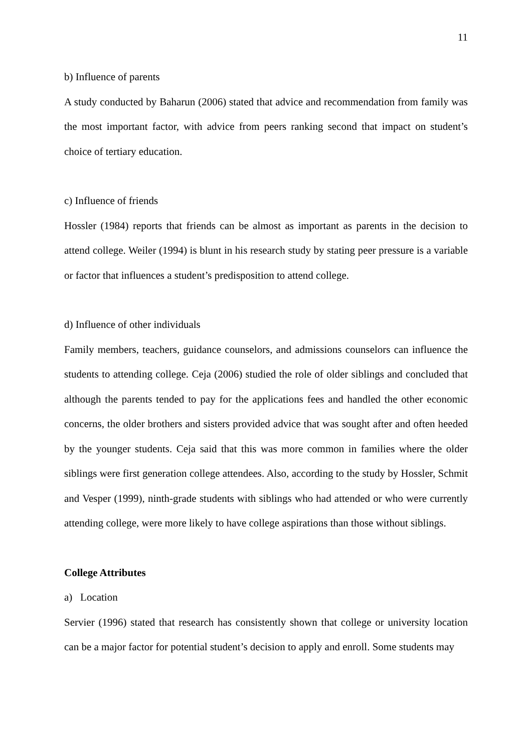11
b) Influence of parents
A study conducted by Baharun (2006) stated that advice and recommendation from family was the most important factor, with advice from peers ranking second that impact on student’s choice of tertiary education.
c) Influence of friends
Hossler (1984) reports that friends can be almost as important as parents in the decision to attend college. Weiler (1994) is blunt in his research study by stating peer pressure is a variable or factor that influences a student’s predisposition to attend college.
d) Influence of other individuals
Family members, teachers, guidance counselors, and admissions counselors can influence the students to attending college. Ceja (2006) studied the role of older siblings and concluded that although the parents tended to pay for the applications fees and handled the other economic concerns, the older brothers and sisters provided advice that was sought after and often heeded by the younger students. Ceja said that this was more common in families where the older siblings were first generation college attendees. Also, according to the study by Hossler, Schmit and Vesper (1999), ninth-grade students with siblings who had attended or who were currently attending college, were more likely to have college aspirations than those without siblings.
College Attributes
a) Location
Servier (1996) stated that research has consistently shown that college or university location can be a major factor for potential student’s decision to apply and enroll. Some students may